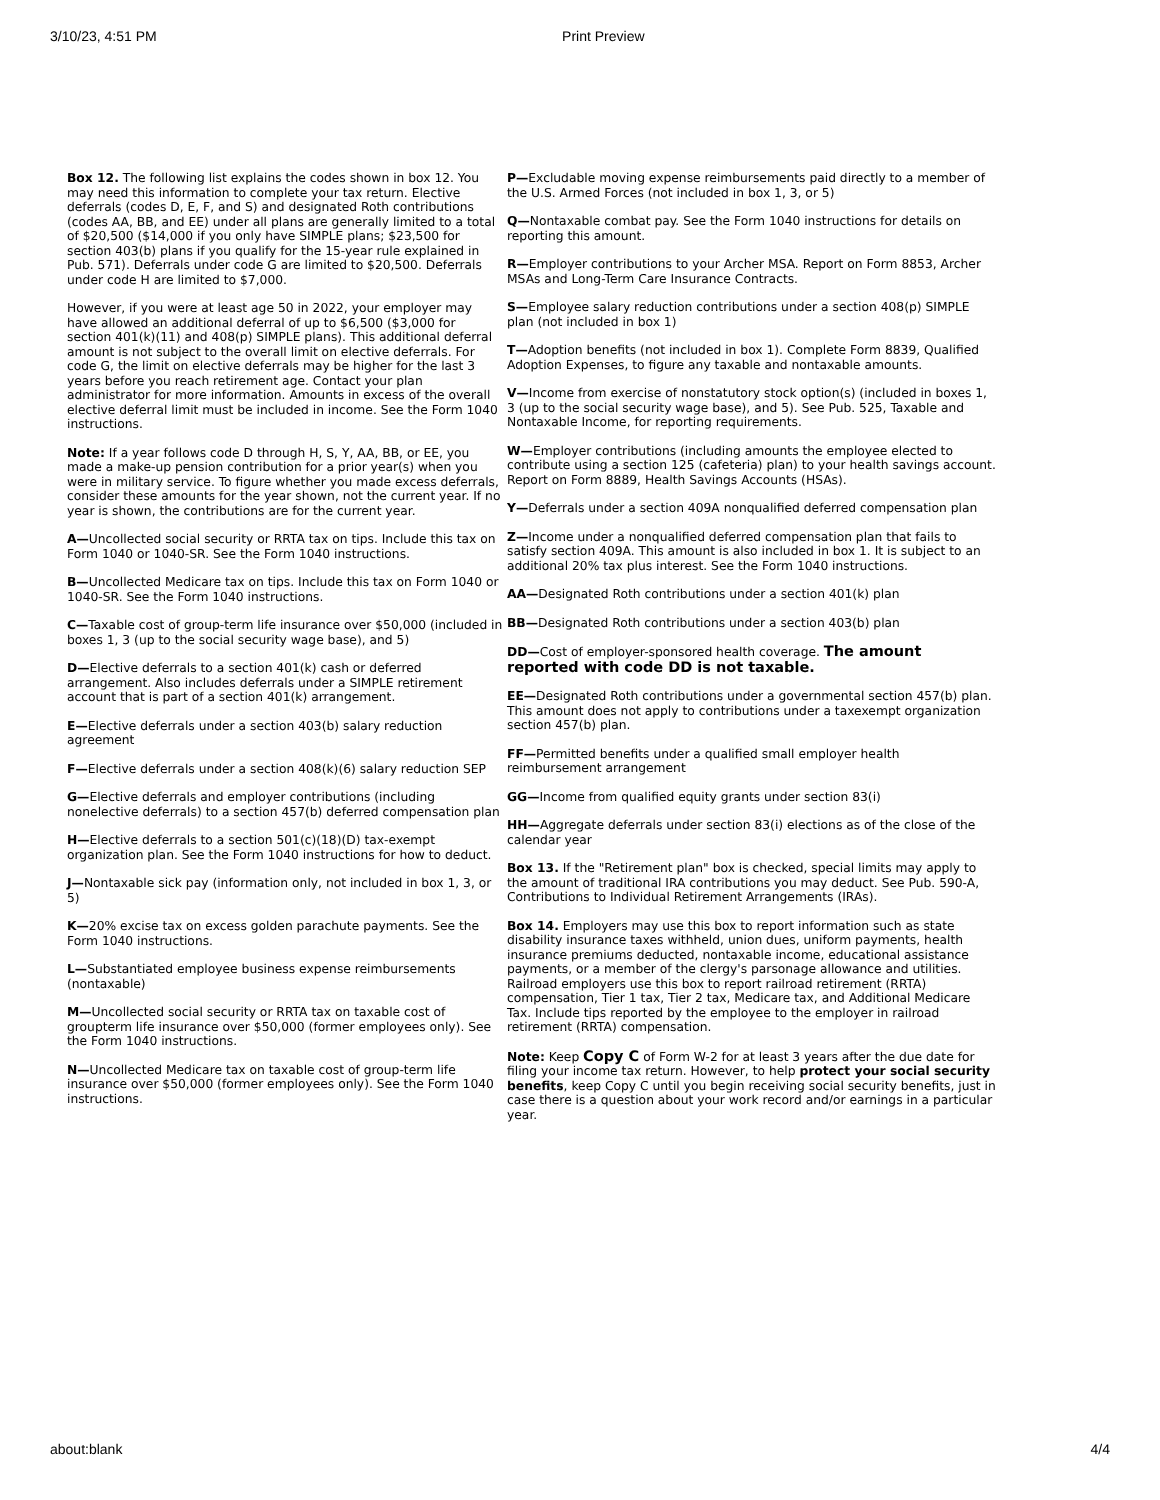3/10/23, 4:51 PM Print Preview
Box 12. The following list explains the codes shown in box 12. You may need this information to complete your tax return. Elective deferrals (codes D, E, F, and S) and designated Roth contributions (codes AA, BB, and EE) under all plans are generally limited to a total of $20,500 ($14,000 if you only have SIMPLE plans; $23,500 for section 403(b) plans if you qualify for the 15-year rule explained in Pub. 571). Deferrals under code G are limited to $20,500. Deferrals under code H are limited to $7,000.
However, if you were at least age 50 in 2022, your employer may have allowed an additional deferral of up to $6,500 ($3,000 for section 401(k)(11) and 408(p) SIMPLE plans). This additional deferral amount is not subject to the overall limit on elective deferrals. For code G, the limit on elective deferrals may be higher for the last 3 years before you reach retirement age. Contact your plan administrator for more information. Amounts in excess of the overall elective deferral limit must be included in income. See the Form 1040 instructions.
Note: If a year follows code D through H, S, Y, AA, BB, or EE, you made a make-up pension contribution for a prior year(s) when you were in military service. To figure whether you made excess deferrals, consider these amounts for the year shown, not the current year. If no year is shown, the contributions are for the current year.
A—Uncollected social security or RRTA tax on tips. Include this tax on Form 1040 or 1040-SR. See the Form 1040 instructions.
B—Uncollected Medicare tax on tips. Include this tax on Form 1040 or 1040-SR. See the Form 1040 instructions.
C—Taxable cost of group-term life insurance over $50,000 (included in boxes 1, 3 (up to the social security wage base), and 5)
D—Elective deferrals to a section 401(k) cash or deferred arrangement. Also includes deferrals under a SIMPLE retirement account that is part of a section 401(k) arrangement.
E—Elective deferrals under a section 403(b) salary reduction agreement
F—Elective deferrals under a section 408(k)(6) salary reduction SEP
G—Elective deferrals and employer contributions (including nonelective deferrals) to a section 457(b) deferred compensation plan
H—Elective deferrals to a section 501(c)(18)(D) tax-exempt organization plan. See the Form 1040 instructions for how to deduct.
J—Nontaxable sick pay (information only, not included in box 1, 3, or 5)
K—20% excise tax on excess golden parachute payments. See the Form 1040 instructions.
L—Substantiated employee business expense reimbursements (nontaxable)
M—Uncollected social security or RRTA tax on taxable cost of groupterm life insurance over $50,000 (former employees only). See the Form 1040 instructions.
N—Uncollected Medicare tax on taxable cost of group-term life insurance over $50,000 (former employees only). See the Form 1040 instructions.
P—Excludable moving expense reimbursements paid directly to a member of the U.S. Armed Forces (not included in box 1, 3, or 5)
Q—Nontaxable combat pay. See the Form 1040 instructions for details on reporting this amount.
R—Employer contributions to your Archer MSA. Report on Form 8853, Archer MSAs and Long-Term Care Insurance Contracts.
S—Employee salary reduction contributions under a section 408(p) SIMPLE plan (not included in box 1)
T—Adoption benefits (not included in box 1). Complete Form 8839, Qualified Adoption Expenses, to figure any taxable and nontaxable amounts.
V—Income from exercise of nonstatutory stock option(s) (included in boxes 1, 3 (up to the social security wage base), and 5). See Pub. 525, Taxable and Nontaxable Income, for reporting requirements.
W—Employer contributions (including amounts the employee elected to contribute using a section 125 (cafeteria) plan) to your health savings account. Report on Form 8889, Health Savings Accounts (HSAs).
Y—Deferrals under a section 409A nonqualified deferred compensation plan
Z—Income under a nonqualified deferred compensation plan that fails to satisfy section 409A. This amount is also included in box 1. It is subject to an additional 20% tax plus interest. See the Form 1040 instructions.
AA—Designated Roth contributions under a section 401(k) plan
BB—Designated Roth contributions under a section 403(b) plan
DD—Cost of employer-sponsored health coverage. The amount reported with code DD is not taxable.
EE—Designated Roth contributions under a governmental section 457(b) plan. This amount does not apply to contributions under a taxexempt organization section 457(b) plan.
FF—Permitted benefits under a qualified small employer health reimbursement arrangement
GG—Income from qualified equity grants under section 83(i)
HH—Aggregate deferrals under section 83(i) elections as of the close of the calendar year
Box 13. If the "Retirement plan" box is checked, special limits may apply to the amount of traditional IRA contributions you may deduct. See Pub. 590-A, Contributions to Individual Retirement Arrangements (IRAs).
Box 14. Employers may use this box to report information such as state disability insurance taxes withheld, union dues, uniform payments, health insurance premiums deducted, nontaxable income, educational assistance payments, or a member of the clergy's parsonage allowance and utilities. Railroad employers use this box to report railroad retirement (RRTA) compensation, Tier 1 tax, Tier 2 tax, Medicare tax, and Additional Medicare Tax. Include tips reported by the employee to the employer in railroad retirement (RRTA) compensation.
Note: Keep Copy C of Form W-2 for at least 3 years after the due date for filing your income tax return. However, to help protect your social security benefits, keep Copy C until you begin receiving social security benefits, just in case there is a question about your work record and/or earnings in a particular year.
about:blank 4/4